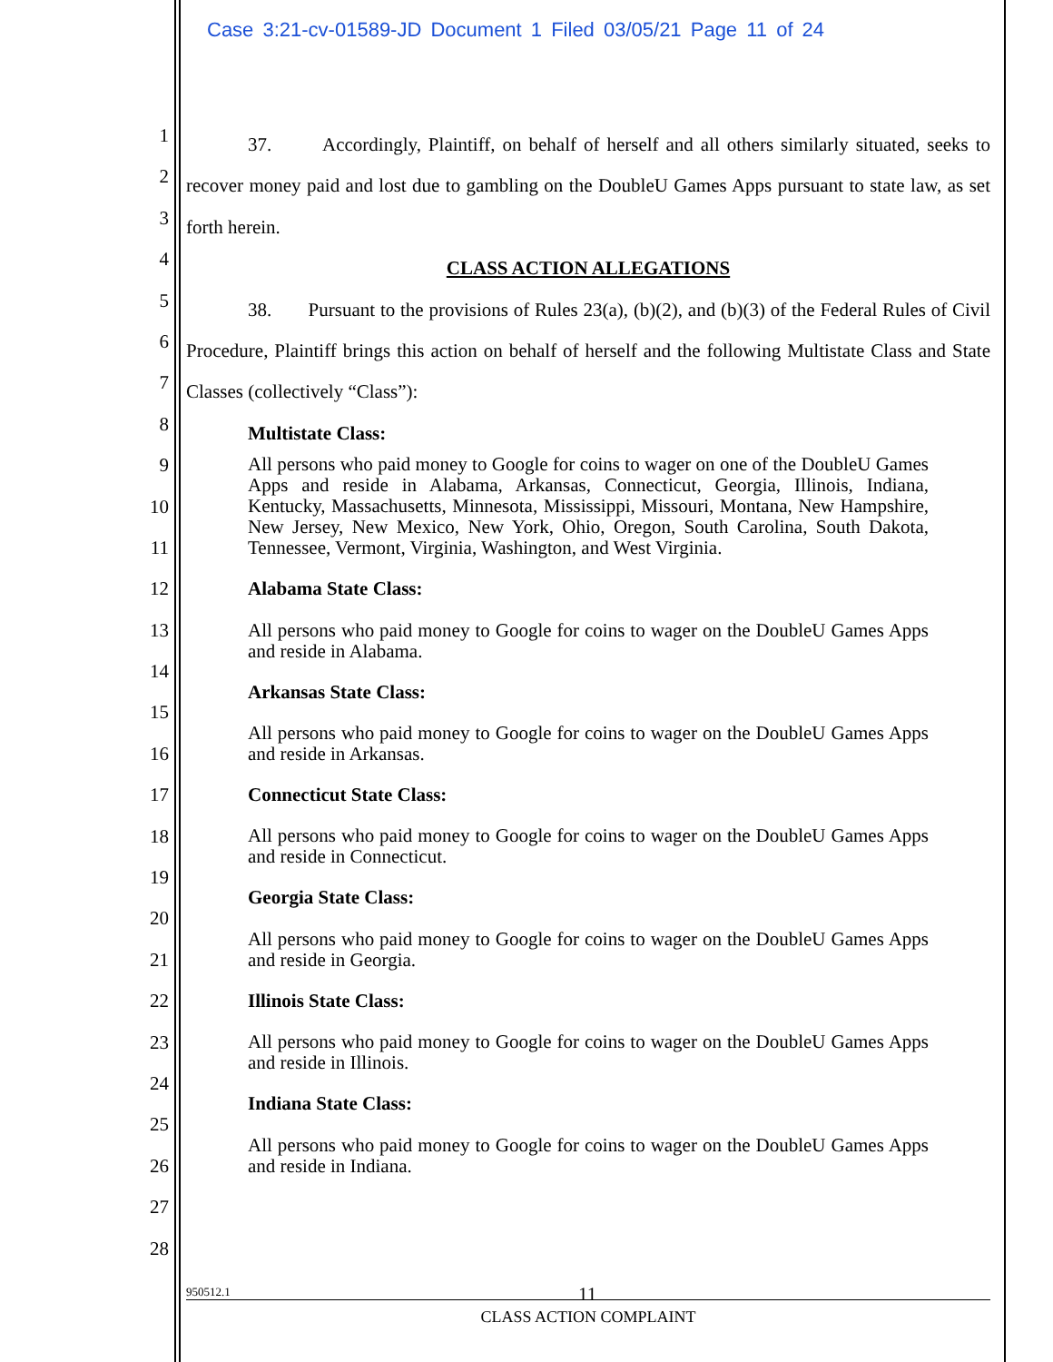Case 3:21-cv-01589-JD Document 1 Filed 03/05/21 Page 11 of 24
1
2
3
4
5
6
7
8
9
10
11
12
13
14
15
16
17
18
19
20
21
22
23
24
25
26
27
28
37. Accordingly, Plaintiff, on behalf of herself and all others similarly situated, seeks to recover money paid and lost due to gambling on the DoubleU Games Apps pursuant to state law, as set forth herein.
CLASS ACTION ALLEGATIONS
38. Pursuant to the provisions of Rules 23(a), (b)(2), and (b)(3) of the Federal Rules of Civil Procedure, Plaintiff brings this action on behalf of herself and the following Multistate Class and State Classes (collectively “Class”):
Multistate Class:
All persons who paid money to Google for coins to wager on one of the DoubleU Games Apps and reside in Alabama, Arkansas, Connecticut, Georgia, Illinois, Indiana, Kentucky, Massachusetts, Minnesota, Mississippi, Missouri, Montana, New Hampshire, New Jersey, New Mexico, New York, Ohio, Oregon, South Carolina, South Dakota, Tennessee, Vermont, Virginia, Washington, and West Virginia.
Alabama State Class:
All persons who paid money to Google for coins to wager on the DoubleU Games Apps and reside in Alabama.
Arkansas State Class:
All persons who paid money to Google for coins to wager on the DoubleU Games Apps and reside in Arkansas.
Connecticut State Class:
All persons who paid money to Google for coins to wager on the DoubleU Games Apps and reside in Connecticut.
Georgia State Class:
All persons who paid money to Google for coins to wager on the DoubleU Games Apps and reside in Georgia.
Illinois State Class:
All persons who paid money to Google for coins to wager on the DoubleU Games Apps and reside in Illinois.
Indiana State Class:
All persons who paid money to Google for coins to wager on the DoubleU Games Apps and reside in Indiana.
950512.1 11
CLASS ACTION COMPLAINT